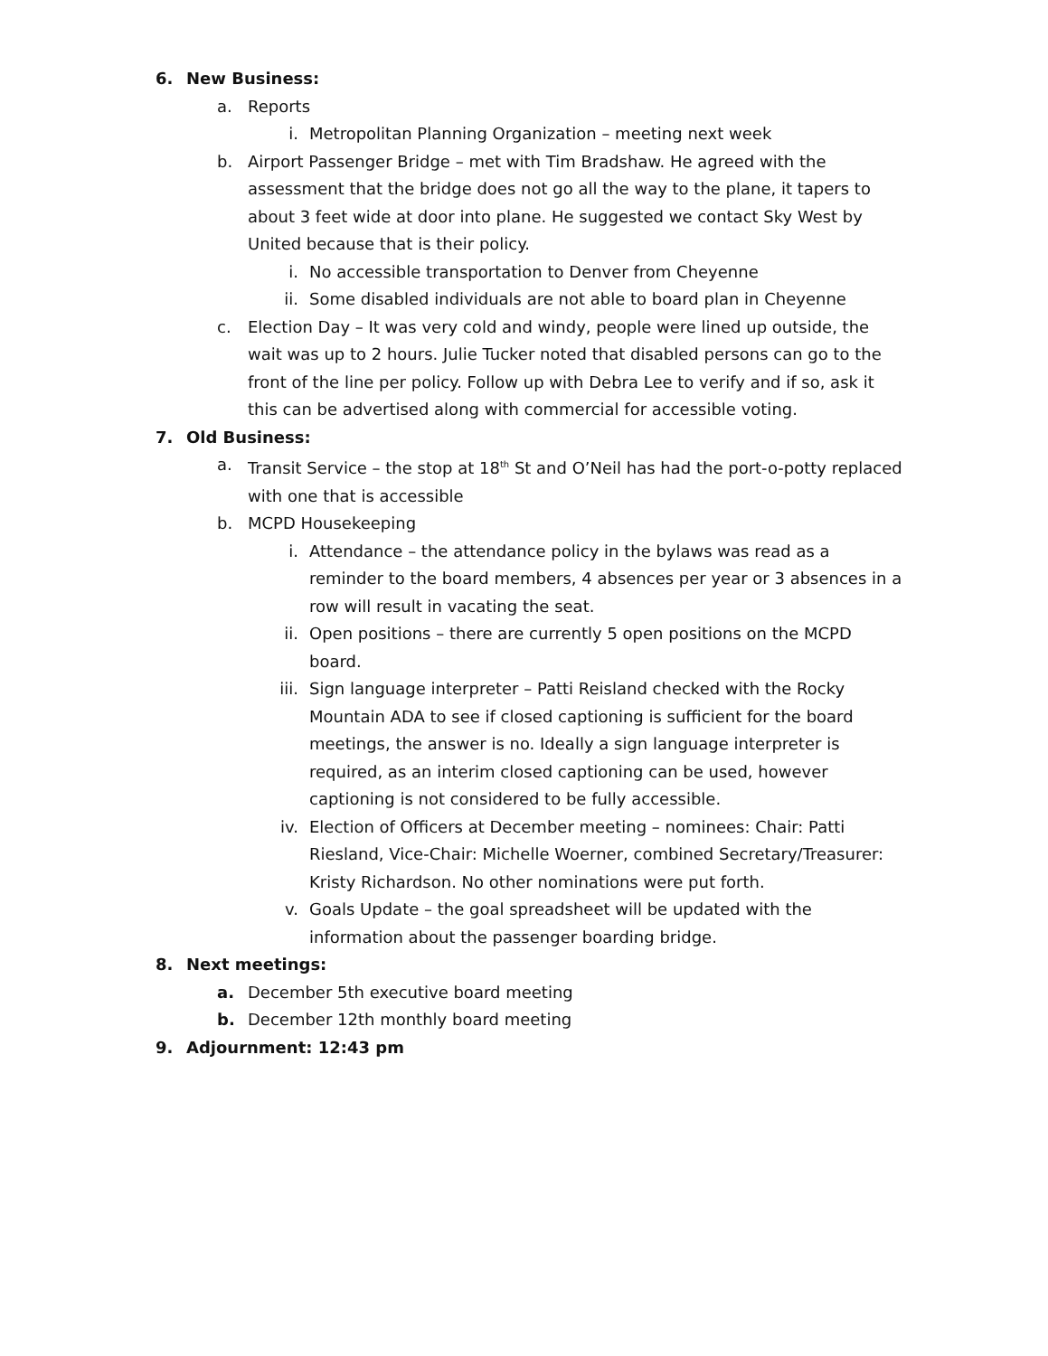6. New Business:
a. Reports
i. Metropolitan Planning Organization – meeting next week
b. Airport Passenger Bridge – met with Tim Bradshaw. He agreed with the assessment that the bridge does not go all the way to the plane, it tapers to about 3 feet wide at door into plane. He suggested we contact Sky West by United because that is their policy.
i. No accessible transportation to Denver from Cheyenne
ii. Some disabled individuals are not able to board plan in Cheyenne
c. Election Day – It was very cold and windy, people were lined up outside, the wait was up to 2 hours. Julie Tucker noted that disabled persons can go to the front of the line per policy. Follow up with Debra Lee to verify and if so, ask it this can be advertised along with commercial for accessible voting.
7. Old Business:
a. Transit Service – the stop at 18<sup>th</sup> St and O’Neil has had the port-o-potty replaced with one that is accessible
b. MCPD Housekeeping
i. Attendance – the attendance policy in the bylaws was read as a reminder to the board members, 4 absences per year or 3 absences in a row will result in vacating the seat.
ii. Open positions – there are currently 5 open positions on the MCPD board.
iii. Sign language interpreter – Patti Reisland checked with the Rocky Mountain ADA to see if closed captioning is sufficient for the board meetings, the answer is no. Ideally a sign language interpreter is required, as an interim closed captioning can be used, however captioning is not considered to be fully accessible.
iv. Election of Officers at December meeting – nominees: Chair: Patti Riesland, Vice-Chair: Michelle Woerner, combined Secretary/Treasurer: Kristy Richardson. No other nominations were put forth.
v. Goals Update – the goal spreadsheet will be updated with the information about the passenger boarding bridge.
8. Next meetings:
a. December 5th executive board meeting
b. December 12th monthly board meeting
9. Adjournment: 12:43 pm